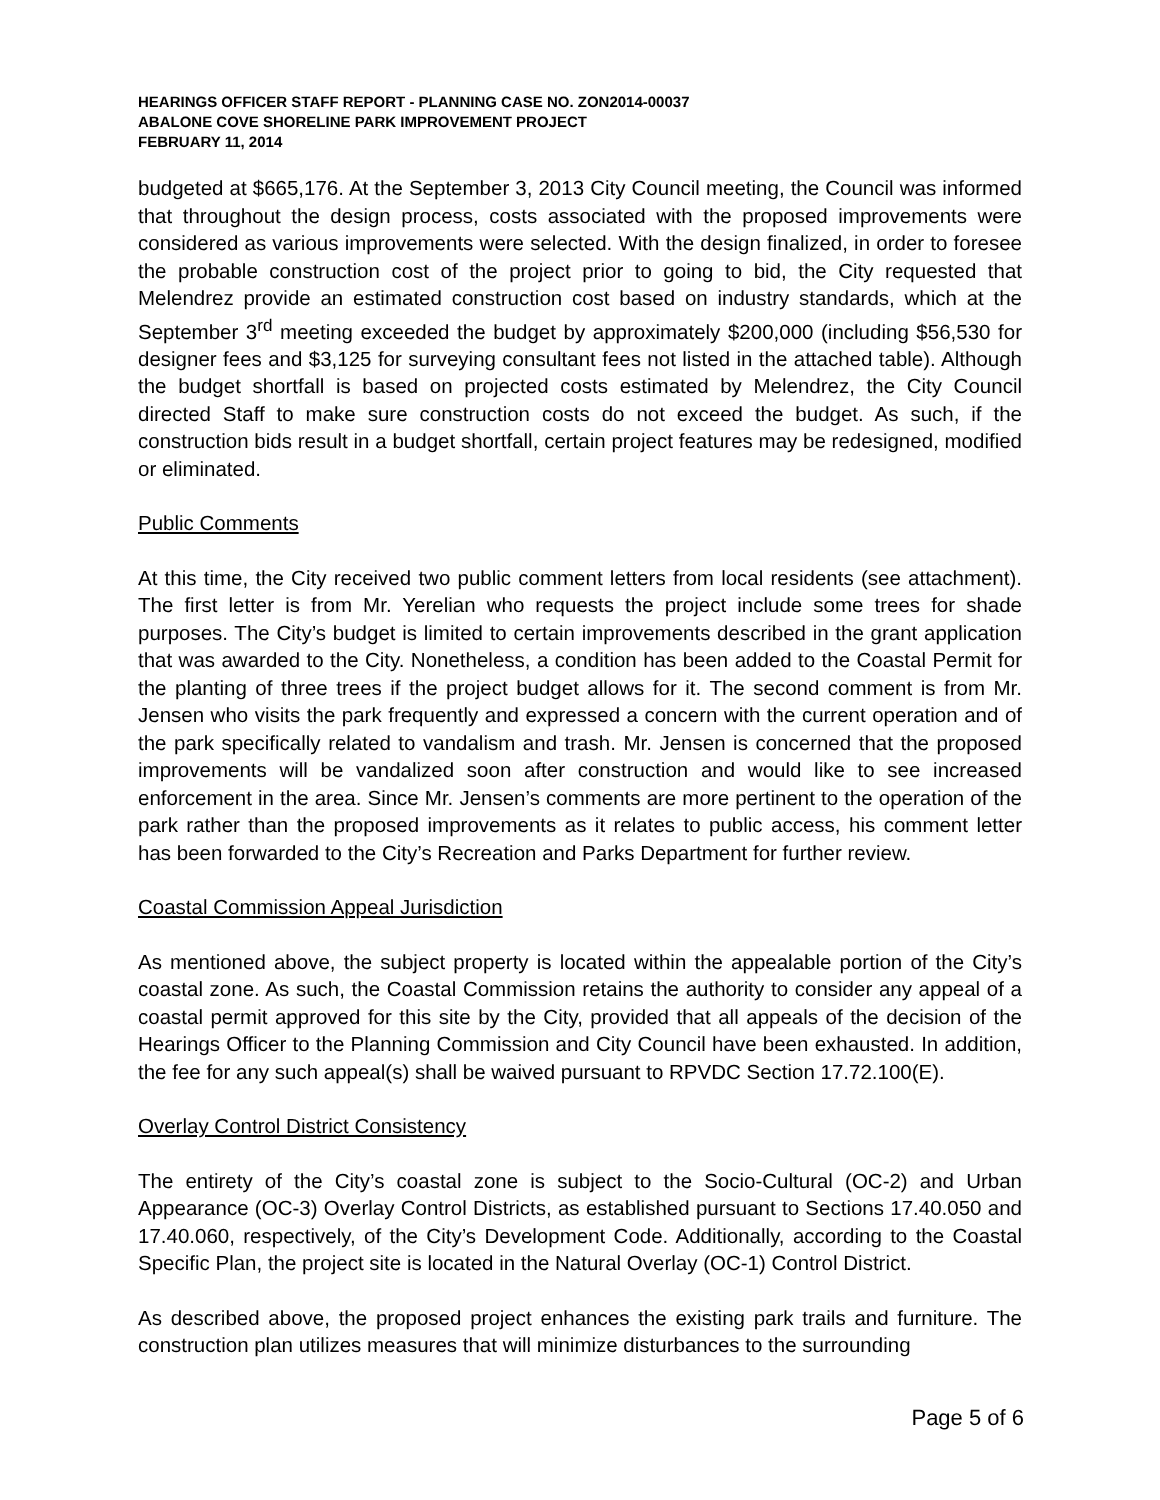HEARINGS OFFICER STAFF REPORT - PLANNING CASE NO. ZON2014-00037
ABALONE COVE SHORELINE PARK IMPROVEMENT PROJECT
FEBRUARY 11, 2014
budgeted at $665,176. At the September 3, 2013 City Council meeting, the Council was informed that throughout the design process, costs associated with the proposed improvements were considered as various improvements were selected. With the design finalized, in order to foresee the probable construction cost of the project prior to going to bid, the City requested that Melendrez provide an estimated construction cost based on industry standards, which at the September 3<sup>rd</sup> meeting exceeded the budget by approximately $200,000 (including $56,530 for designer fees and $3,125 for surveying consultant fees not listed in the attached table). Although the budget shortfall is based on projected costs estimated by Melendrez, the City Council directed Staff to make sure construction costs do not exceed the budget. As such, if the construction bids result in a budget shortfall, certain project features may be redesigned, modified or eliminated.
Public Comments
At this time, the City received two public comment letters from local residents (see attachment). The first letter is from Mr. Yerelian who requests the project include some trees for shade purposes. The City’s budget is limited to certain improvements described in the grant application that was awarded to the City. Nonetheless, a condition has been added to the Coastal Permit for the planting of three trees if the project budget allows for it. The second comment is from Mr. Jensen who visits the park frequently and expressed a concern with the current operation and of the park specifically related to vandalism and trash. Mr. Jensen is concerned that the proposed improvements will be vandalized soon after construction and would like to see increased enforcement in the area. Since Mr. Jensen’s comments are more pertinent to the operation of the park rather than the proposed improvements as it relates to public access, his comment letter has been forwarded to the City’s Recreation and Parks Department for further review.
Coastal Commission Appeal Jurisdiction
As mentioned above, the subject property is located within the appealable portion of the City’s coastal zone. As such, the Coastal Commission retains the authority to consider any appeal of a coastal permit approved for this site by the City, provided that all appeals of the decision of the Hearings Officer to the Planning Commission and City Council have been exhausted. In addition, the fee for any such appeal(s) shall be waived pursuant to RPVDC Section 17.72.100(E).
Overlay Control District Consistency
The entirety of the City’s coastal zone is subject to the Socio-Cultural (OC-2) and Urban Appearance (OC-3) Overlay Control Districts, as established pursuant to Sections 17.40.050 and 17.40.060, respectively, of the City’s Development Code. Additionally, according to the Coastal Specific Plan, the project site is located in the Natural Overlay (OC-1) Control District.
As described above, the proposed project enhances the existing park trails and furniture. The construction plan utilizes measures that will minimize disturbances to the surrounding
Page 5 of 6